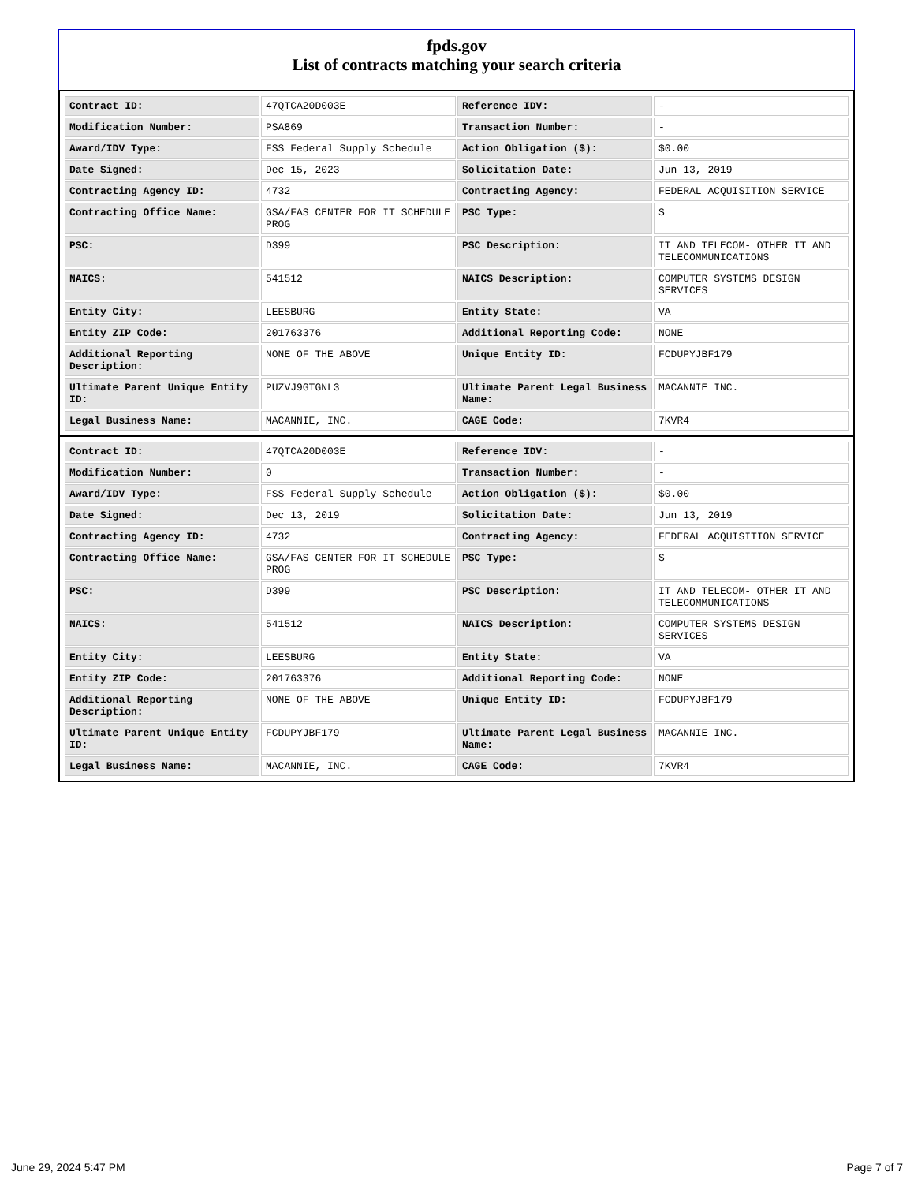fpds.gov
List of contracts matching your search criteria
| Contract ID: | 47QTCA20D003E | Reference IDV: | - |
| Modification Number: | PSA869 | Transaction Number: | - |
| Award/IDV Type: | FSS Federal Supply Schedule | Action Obligation ($): | $0.00 |
| Date Signed: | Dec 15, 2023 | Solicitation Date: | Jun 13, 2019 |
| Contracting Agency ID: | 4732 | Contracting Agency: | FEDERAL ACQUISITION SERVICE |
| Contracting Office Name: | GSA/FAS CENTER FOR IT SCHEDULE PROG | PSC Type: | S |
| PSC: | D399 | PSC Description: | IT AND TELECOM- OTHER IT AND TELECOMMUNICATIONS |
| NAICS: | 541512 | NAICS Description: | COMPUTER SYSTEMS DESIGN SERVICES |
| Entity City: | LEESBURG | Entity State: | VA |
| Entity ZIP Code: | 201763376 | Additional Reporting Code: | NONE |
| Additional Reporting Description: | NONE OF THE ABOVE | Unique Entity ID: | FCDUPYJBF179 |
| Ultimate Parent Unique Entity ID: | PUZVJ9GTGNL3 | Ultimate Parent Legal Business Name: | MACANNIE INC. |
| Legal Business Name: | MACANNIE, INC. | CAGE Code: | 7KVR4 |
| Contract ID: | 47QTCA20D003E | Reference IDV: | - |
| Modification Number: | 0 | Transaction Number: | - |
| Award/IDV Type: | FSS Federal Supply Schedule | Action Obligation ($): | $0.00 |
| Date Signed: | Dec 13, 2019 | Solicitation Date: | Jun 13, 2019 |
| Contracting Agency ID: | 4732 | Contracting Agency: | FEDERAL ACQUISITION SERVICE |
| Contracting Office Name: | GSA/FAS CENTER FOR IT SCHEDULE PROG | PSC Type: | S |
| PSC: | D399 | PSC Description: | IT AND TELECOM- OTHER IT AND TELECOMMUNICATIONS |
| NAICS: | 541512 | NAICS Description: | COMPUTER SYSTEMS DESIGN SERVICES |
| Entity City: | LEESBURG | Entity State: | VA |
| Entity ZIP Code: | 201763376 | Additional Reporting Code: | NONE |
| Additional Reporting Description: | NONE OF THE ABOVE | Unique Entity ID: | FCDUPYJBF179 |
| Ultimate Parent Unique Entity ID: | FCDUPYJBF179 | Ultimate Parent Legal Business Name: | MACANNIE INC. |
| Legal Business Name: | MACANNIE, INC. | CAGE Code: | 7KVR4 |
June 29, 2024 5:47 PM Page 7 of 7